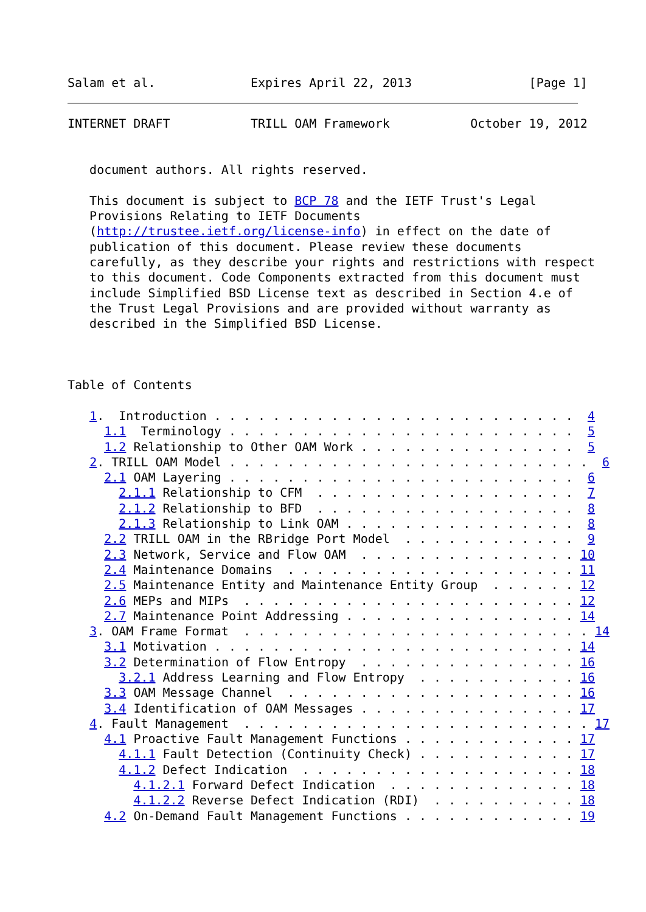Salam et al.             Expires April 22, 2013                [Page 1]
INTERNET DRAFT           TRILL OAM Framework           October 19, 2012


   document authors. All rights reserved.

   This document is subject to BCP 78 and the IETF Trust's Legal
   Provisions Relating to IETF Documents
   (http://trustee.ietf.org/license-info) in effect on the date of
   publication of this document. Please review these documents
   carefully, as they describe your rights and restrictions with respect
   to this document. Code Components extracted from this document must
   include Simplified BSD License text as described in Section 4.e of
   the Trust Legal Provisions and are provided without warranty as
   described in the Simplified BSD License.



Table of Contents

   1.  Introduction . . . . . . . . . . . . . . . . . . . . . . . . .  4
     1.1  Terminology . . . . . . . . . . . . . . . . . . . . . . . .  5
     1.2 Relationship to Other OAM Work . . . . . . . . . . . . . . .  5
   2. TRILL OAM Model . . . . . . . . . . . . . . . . . . . . . . . . .  6
     2.1 OAM Layering . . . . . . . . . . . . . . . . . . . . . . . .  6
       2.1.1 Relationship to CFM  . . . . . . . . . . . . . . . . . .  7
       2.1.2 Relationship to BFD  . . . . . . . . . . . . . . . . . .  8
       2.1.3 Relationship to Link OAM . . . . . . . . . . . . . . . .  8
     2.2 TRILL OAM in the RBridge Port Model  . . . . . . . . . . . .  9
     2.3 Network, Service and Flow OAM  . . . . . . . . . . . . . . . 10
     2.4 Maintenance Domains  . . . . . . . . . . . . . . . . . . . . 11
     2.5 Maintenance Entity and Maintenance Entity Group  . . . . . . 12
     2.6 MEPs and MIPs  . . . . . . . . . . . . . . . . . . . . . . . 12
     2.7 Maintenance Point Addressing . . . . . . . . . . . . . . . . 14
   3. OAM Frame Format  . . . . . . . . . . . . . . . . . . . . . . . . 14
     3.1 Motivation . . . . . . . . . . . . . . . . . . . . . . . . . 14
     3.2 Determination of Flow Entropy  . . . . . . . . . . . . . . . 16
       3.2.1 Address Learning and Flow Entropy  . . . . . . . . . . . 16
     3.3 OAM Message Channel  . . . . . . . . . . . . . . . . . . . . 16
     3.4 Identification of OAM Messages . . . . . . . . . . . . . . . 17
   4. Fault Management  . . . . . . . . . . . . . . . . . . . . . . . . 17
     4.1 Proactive Fault Management Functions . . . . . . . . . . . . 17
       4.1.1 Fault Detection (Continuity Check) . . . . . . . . . . . 17
       4.1.2 Defect Indication  . . . . . . . . . . . . . . . . . . . 18
         4.1.2.1 Forward Defect Indication  . . . . . . . . . . . . . 18
         4.1.2.2 Reverse Defect Indication (RDI)  . . . . . . . . . . 18
     4.2 On-Demand Fault Management Functions . . . . . . . . . . . . 19